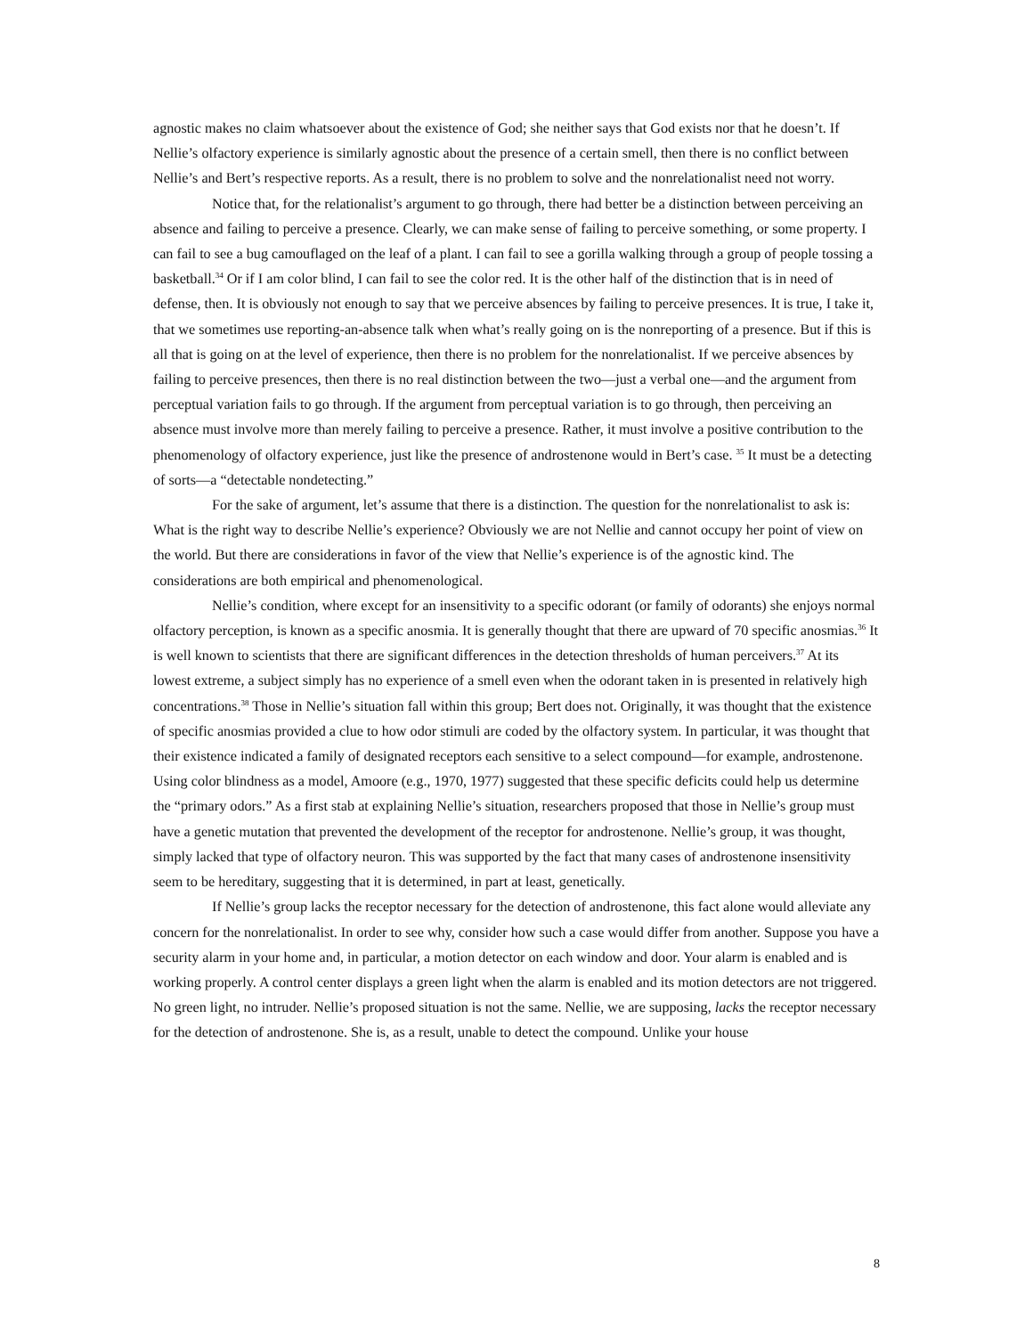agnostic makes no claim whatsoever about the existence of God; she neither says that God exists nor that he doesn’t. If Nellie’s olfactory experience is similarly agnostic about the presence of a certain smell, then there is no conflict between Nellie’s and Bert’s respective reports. As a result, there is no problem to solve and the nonrelationalist need not worry.
Notice that, for the relationalist’s argument to go through, there had better be a distinction between perceiving an absence and failing to perceive a presence. Clearly, we can make sense of failing to perceive something, or some property. I can fail to see a bug camouflaged on the leaf of a plant. I can fail to see a gorilla walking through a group of people tossing a basketball.<sup>34</sup> Or if I am color blind, I can fail to see the color red. It is the other half of the distinction that is in need of defense, then. It is obviously not enough to say that we perceive absences by failing to perceive presences. It is true, I take it, that we sometimes use reporting-an-absence talk when what’s really going on is the nonreporting of a presence. But if this is all that is going on at the level of experience, then there is no problem for the nonrelationalist. If we perceive absences by failing to perceive presences, then there is no real distinction between the two—just a verbal one—and the argument from perceptual variation fails to go through. If the argument from perceptual variation is to go through, then perceiving an absence must involve more than merely failing to perceive a presence. Rather, it must involve a positive contribution to the phenomenology of olfactory experience, just like the presence of androstenone would in Bert’s case. <sup>35</sup> It must be a detecting of sorts—a “detectable nondetecting.”
For the sake of argument, let’s assume that there is a distinction. The question for the nonrelationalist to ask is: What is the right way to describe Nellie’s experience? Obviously we are not Nellie and cannot occupy her point of view on the world. But there are considerations in favor of the view that Nellie’s experience is of the agnostic kind. The considerations are both empirical and phenomenological.
Nellie’s condition, where except for an insensitivity to a specific odorant (or family of odorants) she enjoys normal olfactory perception, is known as a specific anosmia. It is generally thought that there are upward of 70 specific anosmias.<sup>36</sup> It is well known to scientists that there are significant differences in the detection thresholds of human perceivers.<sup>37</sup> At its lowest extreme, a subject simply has no experience of a smell even when the odorant taken in is presented in relatively high concentrations.<sup>38</sup> Those in Nellie’s situation fall within this group; Bert does not. Originally, it was thought that the existence of specific anosmias provided a clue to how odor stimuli are coded by the olfactory system. In particular, it was thought that their existence indicated a family of designated receptors each sensitive to a select compound—for example, androstenone. Using color blindness as a model, Amoore (e.g., 1970, 1977) suggested that these specific deficits could help us determine the “primary odors.” As a first stab at explaining Nellie’s situation, researchers proposed that those in Nellie’s group must have a genetic mutation that prevented the development of the receptor for androstenone. Nellie’s group, it was thought, simply lacked that type of olfactory neuron. This was supported by the fact that many cases of androstenone insensitivity seem to be hereditary, suggesting that it is determined, in part at least, genetically.
If Nellie’s group lacks the receptor necessary for the detection of androstenone, this fact alone would alleviate any concern for the nonrelationalist. In order to see why, consider how such a case would differ from another. Suppose you have a security alarm in your home and, in particular, a motion detector on each window and door. Your alarm is enabled and is working properly. A control center displays a green light when the alarm is enabled and its motion detectors are not triggered. No green light, no intruder. Nellie’s proposed situation is not the same. Nellie, we are supposing, lacks the receptor necessary for the detection of androstenone. She is, as a result, unable to detect the compound. Unlike your house
8